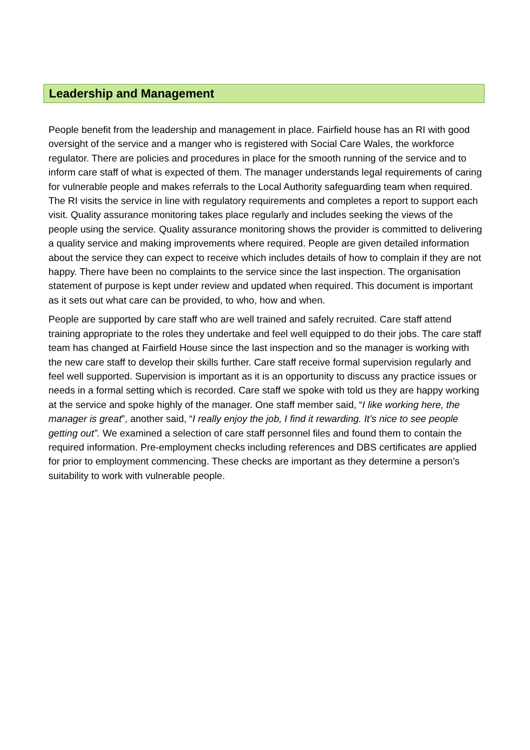Leadership and Management
People benefit from the leadership and management in place. Fairfield house has an RI with good oversight of the service and a manger who is registered with Social Care Wales, the workforce regulator. There are policies and procedures in place for the smooth running of the service and to inform care staff of what is expected of them. The manager understands legal requirements of caring for vulnerable people and makes referrals to the Local Authority safeguarding team when required. The RI visits the service in line with regulatory requirements and completes a report to support each visit. Quality assurance monitoring takes place regularly and includes seeking the views of the people using the service. Quality assurance monitoring shows the provider is committed to delivering a quality service and making improvements where required. People are given detailed information about the service they can expect to receive which includes details of how to complain if they are not happy. There have been no complaints to the service since the last inspection. The organisation statement of purpose is kept under review and updated when required. This document is important as it sets out what care can be provided, to who, how and when.
People are supported by care staff who are well trained and safely recruited. Care staff attend training appropriate to the roles they undertake and feel well equipped to do their jobs. The care staff team has changed at Fairfield House since the last inspection and so the manager is working with the new care staff to develop their skills further. Care staff receive formal supervision regularly and feel well supported. Supervision is important as it is an opportunity to discuss any practice issues or needs in a formal setting which is recorded. Care staff we spoke with told us they are happy working at the service and spoke highly of the manager. One staff member said, “I like working here, the manager is great”, another said, “I really enjoy the job, I find it rewarding. It’s nice to see people getting out”. We examined a selection of care staff personnel files and found them to contain the required information. Pre-employment checks including references and DBS certificates are applied for prior to employment commencing. These checks are important as they determine a person’s suitability to work with vulnerable people.